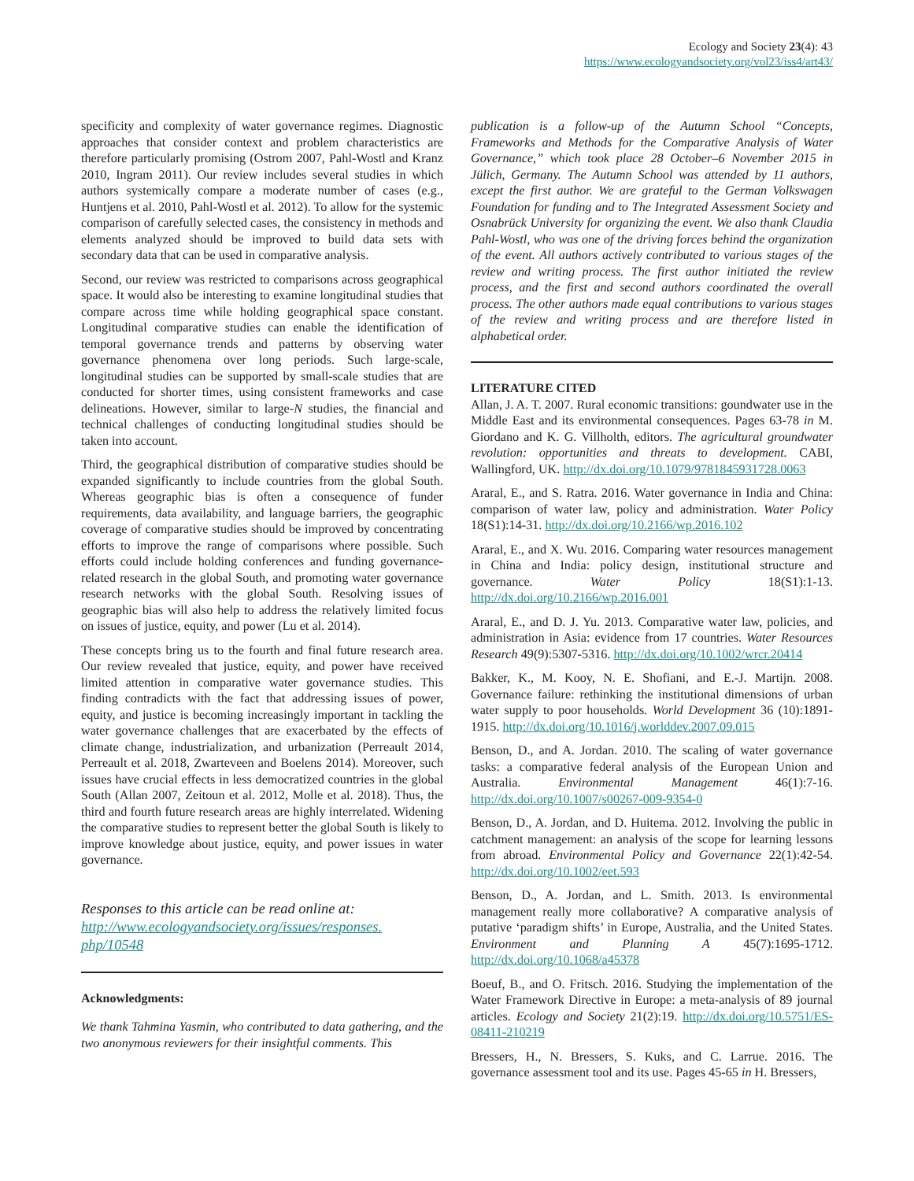Ecology and Society 23(4): 43
https://www.ecologyandsociety.org/vol23/iss4/art43/
specificity and complexity of water governance regimes. Diagnostic approaches that consider context and problem characteristics are therefore particularly promising (Ostrom 2007, Pahl-Wostl and Kranz 2010, Ingram 2011). Our review includes several studies in which authors systemically compare a moderate number of cases (e.g., Huntjens et al. 2010, Pahl-Wostl et al. 2012). To allow for the systemic comparison of carefully selected cases, the consistency in methods and elements analyzed should be improved to build data sets with secondary data that can be used in comparative analysis.
Second, our review was restricted to comparisons across geographical space. It would also be interesting to examine longitudinal studies that compare across time while holding geographical space constant. Longitudinal comparative studies can enable the identification of temporal governance trends and patterns by observing water governance phenomena over long periods. Such large-scale, longitudinal studies can be supported by small-scale studies that are conducted for shorter times, using consistent frameworks and case delineations. However, similar to large-N studies, the financial and technical challenges of conducting longitudinal studies should be taken into account.
Third, the geographical distribution of comparative studies should be expanded significantly to include countries from the global South. Whereas geographic bias is often a consequence of funder requirements, data availability, and language barriers, the geographic coverage of comparative studies should be improved by concentrating efforts to improve the range of comparisons where possible. Such efforts could include holding conferences and funding governance-related research in the global South, and promoting water governance research networks with the global South. Resolving issues of geographic bias will also help to address the relatively limited focus on issues of justice, equity, and power (Lu et al. 2014).
These concepts bring us to the fourth and final future research area. Our review revealed that justice, equity, and power have received limited attention in comparative water governance studies. This finding contradicts with the fact that addressing issues of power, equity, and justice is becoming increasingly important in tackling the water governance challenges that are exacerbated by the effects of climate change, industrialization, and urbanization (Perreault 2014, Perreault et al. 2018, Zwarteveen and Boelens 2014). Moreover, such issues have crucial effects in less democratized countries in the global South (Allan 2007, Zeitoun et al. 2012, Molle et al. 2018). Thus, the third and fourth future research areas are highly interrelated. Widening the comparative studies to represent better the global South is likely to improve knowledge about justice, equity, and power issues in water governance.
Responses to this article can be read online at:
http://www.ecologyandsociety.org/issues/responses.
php/10548
Acknowledgments:
We thank Tahmina Yasmin, who contributed to data gathering, and the two anonymous reviewers for their insightful comments. This
publication is a follow-up of the Autumn School “Concepts, Frameworks and Methods for the Comparative Analysis of Water Governance,” which took place 28 October–6 November 2015 in Jülich, Germany. The Autumn School was attended by 11 authors, except the first author. We are grateful to the German Volkswagen Foundation for funding and to The Integrated Assessment Society and Osnabrück University for organizing the event. We also thank Claudia Pahl-Wostl, who was one of the driving forces behind the organization of the event. All authors actively contributed to various stages of the review and writing process. The first author initiated the review process, and the first and second authors coordinated the overall process. The other authors made equal contributions to various stages of the review and writing process and are therefore listed in alphabetical order.
LITERATURE CITED
Allan, J. A. T. 2007. Rural economic transitions: goundwater use in the Middle East and its environmental consequences. Pages 63-78 in M. Giordano and K. G. Villholth, editors. The agricultural groundwater revolution: opportunities and threats to development. CABI, Wallingford, UK. http://dx.doi.org/10.1079/9781845931728.0063
Araral, E., and S. Ratra. 2016. Water governance in India and China: comparison of water law, policy and administration. Water Policy 18(S1):14-31. http://dx.doi.org/10.2166/wp.2016.102
Araral, E., and X. Wu. 2016. Comparing water resources management in China and India: policy design, institutional structure and governance. Water Policy 18(S1):1-13. http://dx.doi.org/10.2166/wp.2016.001
Araral, E., and D. J. Yu. 2013. Comparative water law, policies, and administration in Asia: evidence from 17 countries. Water Resources Research 49(9):5307-5316. http://dx.doi.org/10.1002/wrcr.20414
Bakker, K., M. Kooy, N. E. Shofiani, and E.-J. Martijn. 2008. Governance failure: rethinking the institutional dimensions of urban water supply to poor households. World Development 36 (10):1891-1915. http://dx.doi.org/10.1016/j.worlddev.2007.09.015
Benson, D., and A. Jordan. 2010. The scaling of water governance tasks: a comparative federal analysis of the European Union and Australia. Environmental Management 46(1):7-16. http://dx.doi.org/10.1007/s00267-009-9354-0
Benson, D., A. Jordan, and D. Huitema. 2012. Involving the public in catchment management: an analysis of the scope for learning lessons from abroad. Environmental Policy and Governance 22(1):42-54. http://dx.doi.org/10.1002/eet.593
Benson, D., A. Jordan, and L. Smith. 2013. Is environmental management really more collaborative? A comparative analysis of putative ‘paradigm shifts’ in Europe, Australia, and the United States. Environment and Planning A 45(7):1695-1712. http://dx.doi.org/10.1068/a45378
Boeuf, B., and O. Fritsch. 2016. Studying the implementation of the Water Framework Directive in Europe: a meta-analysis of 89 journal articles. Ecology and Society 21(2):19. http://dx.doi.org/10.5751/ES-08411-210219
Bressers, H., N. Bressers, S. Kuks, and C. Larrue. 2016. The governance assessment tool and its use. Pages 45-65 in H. Bressers,